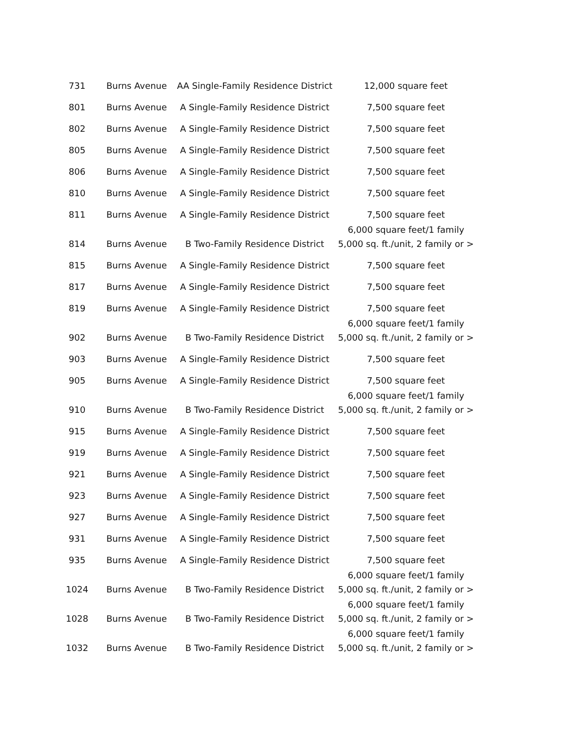| 731 | Burns Avenue | AA Single-Family Residence District | 12,000 square feet |
| 801 | Burns Avenue | A Single-Family Residence District | 7,500 square feet |
| 802 | Burns Avenue | A Single-Family Residence District | 7,500 square feet |
| 805 | Burns Avenue | A Single-Family Residence District | 7,500 square feet |
| 806 | Burns Avenue | A Single-Family Residence District | 7,500 square feet |
| 810 | Burns Avenue | A Single-Family Residence District | 7,500 square feet |
| 811 | Burns Avenue | A Single-Family Residence District | 7,500 square feet |
| 814 | Burns Avenue | B Two-Family Residence District | 6,000 square feet/1 family 5,000 sq. ft./unit, 2 family or > |
| 815 | Burns Avenue | A Single-Family Residence District | 7,500 square feet |
| 817 | Burns Avenue | A Single-Family Residence District | 7,500 square feet |
| 819 | Burns Avenue | A Single-Family Residence District | 7,500 square feet |
| 902 | Burns Avenue | B Two-Family Residence District | 6,000 square feet/1 family 5,000 sq. ft./unit, 2 family or > |
| 903 | Burns Avenue | A Single-Family Residence District | 7,500 square feet |
| 905 | Burns Avenue | A Single-Family Residence District | 7,500 square feet |
| 910 | Burns Avenue | B Two-Family Residence District | 6,000 square feet/1 family 5,000 sq. ft./unit, 2 family or > |
| 915 | Burns Avenue | A Single-Family Residence District | 7,500 square feet |
| 919 | Burns Avenue | A Single-Family Residence District | 7,500 square feet |
| 921 | Burns Avenue | A Single-Family Residence District | 7,500 square feet |
| 923 | Burns Avenue | A Single-Family Residence District | 7,500 square feet |
| 927 | Burns Avenue | A Single-Family Residence District | 7,500 square feet |
| 931 | Burns Avenue | A Single-Family Residence District | 7,500 square feet |
| 935 | Burns Avenue | A Single-Family Residence District | 7,500 square feet |
| 1024 | Burns Avenue | B Two-Family Residence District | 6,000 square feet/1 family 5,000 sq. ft./unit, 2 family or > |
| 1028 | Burns Avenue | B Two-Family Residence District | 6,000 square feet/1 family 5,000 sq. ft./unit, 2 family or > |
| 1032 | Burns Avenue | B Two-Family Residence District | 6,000 square feet/1 family 5,000 sq. ft./unit, 2 family or > |